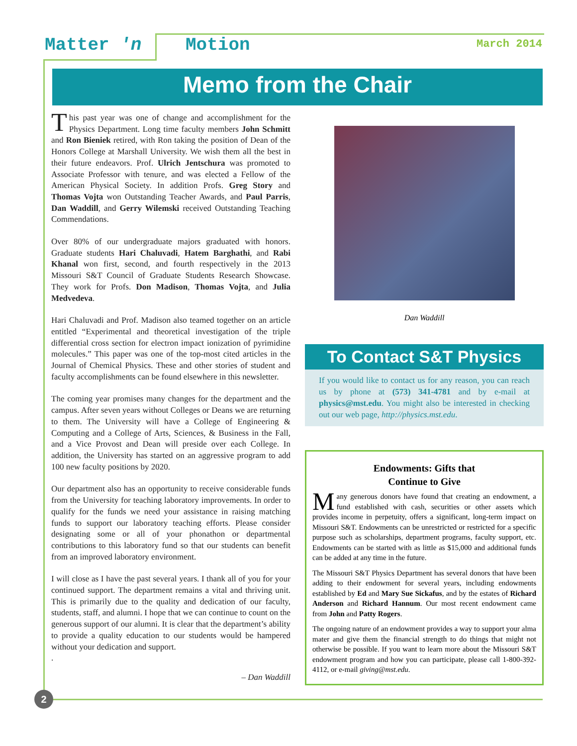Matter 'n Motion March 2014
Memo from the Chair
This past year was one of change and accomplishment for the Physics Department. Long time faculty members John Schmitt and Ron Bieniek retired, with Ron taking the position of Dean of the Honors College at Marshall University. We wish them all the best in their future endeavors. Prof. Ulrich Jentschura was promoted to Associate Professor with tenure, and was elected a Fellow of the American Physical Society. In addition Profs. Greg Story and Thomas Vojta won Outstanding Teacher Awards, and Paul Parris, Dan Waddill, and Gerry Wilemski received Outstanding Teaching Commendations.
Over 80% of our undergraduate majors graduated with honors. Graduate students Hari Chaluvadi, Hatem Barghathi, and Rabi Khanal won first, second, and fourth respectively in the 2013 Missouri S&T Council of Graduate Students Research Showcase. They work for Profs. Don Madison, Thomas Vojta, and Julia Medvedeva.
Hari Chaluvadi and Prof. Madison also teamed together on an article entitled “Experimental and theoretical investigation of the triple differential cross section for electron impact ionization of pyrimidine molecules.” This paper was one of the top-most cited articles in the Journal of Chemical Physics. These and other stories of student and faculty accomplishments can be found elsewhere in this newsletter.
The coming year promises many changes for the department and the campus. After seven years without Colleges or Deans we are returning to them. The University will have a College of Engineering & Computing and a College of Arts, Sciences, & Business in the Fall, and a Vice Provost and Dean will preside over each College. In addition, the University has started on an aggressive program to add 100 new faculty positions by 2020.
Our department also has an opportunity to receive considerable funds from the University for teaching laboratory improvements. In order to qualify for the funds we need your assistance in raising matching funds to support our laboratory teaching efforts. Please consider designating some or all of your phonathon or departmental contributions to this laboratory fund so that our students can benefit from an improved laboratory environment.
I will close as I have the past several years. I thank all of you for your continued support. The department remains a vital and thriving unit. This is primarily due to the quality and dedication of our faculty, students, staff, and alumni. I hope that we can continue to count on the generous support of our alumni. It is clear that the department’s ability to provide a quality education to our students would be hampered without your dedication and support.
.
– Dan Waddill
Dan Waddill
To Contact S&T Physics
If you would like to contact us for any reason, you can reach us by phone at (573) 341-4781 and by e-mail at physics@mst.edu. You might also be interested in checking out our web page, http://physics.mst.edu.
Endowments: Gifts that
Continue to Give
Many generous donors have found that creating an endowment, a fund established with cash, securities or other assets which provides income in perpetuity, offers a significant, long-term impact on Missouri S&T. Endowments can be unrestricted or restricted for a specific purpose such as scholarships, department programs, faculty support, etc. Endowments can be started with as little as $15,000 and additional funds can be added at any time in the future.
The Missouri S&T Physics Department has several donors that have been adding to their endowment for several years, including endowments established by Ed and Mary Sue Sickafus, and by the estates of Richard Anderson and Richard Hannum. Our most recent endowment came from John and Patty Rogers.
The ongoing nature of an endowment provides a way to support your alma mater and give them the financial strength to do things that might not otherwise be possible. If you want to learn more about the Missouri S&T endowment program and how you can participate, please call 1-800-392-4112, or e-mail giving@mst.edu.
2